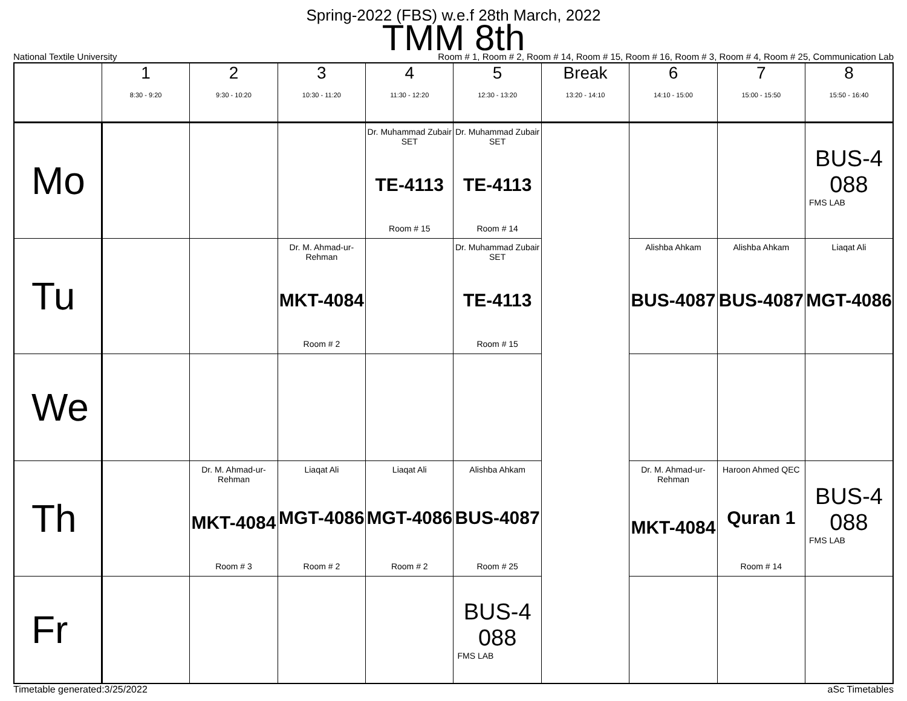Spring-2022 (FBS) w.e.f 28th March, 2022
TMM 8th
National Textile University Room # 1, Room # 2, Room # 14, Room # 15, Room # 16, Room # 3, Room # 4, Room # 25, Communication Lab
| | 1 8:30 - 9:20 | 2 9:30 - 10:20 | 3 10:30 - 11:20 | 4 11:30 - 12:20 | 5 12:30 - 13:20 | Break 13:20 - 14:10 | 6 14:10 - 15:00 | 7 15:00 - 15:50 | 8 15:50 - 16:40 |
| --- | --- | --- | --- | --- | --- | --- | --- | --- | --- |
| Mo | | | | Dr. Muhammad Zubair SET TE-4113 Room # 15 | Dr. Muhammad Zubair SET TE-4113 Room # 14 | | | | BUS-4 088 FMS LAB |
| Tu | | | Dr. M. Ahmad-ur-Rehman MKT-4084 Room # 2 | | Dr. Muhammad Zubair SET TE-4113 Room # 15 | | Alishba Ahkam BUS-4087 | Alishba Ahkam BUS-4087 | Liaqat Ali MGT-4086 |
| We | | | | | | | | | |
| Th | | Dr. M. Ahmad-ur-Rehman MKT-4084 Room # 3 | Liaqat Ali MGT-4086 Room # 2 | Liaqat Ali MGT-4086 Room # 2 | Alishba Ahkam BUS-4087 Room # 25 | | Dr. M. Ahmad-ur-Rehman MKT-4084 | Haroon Ahmed QEC Quran 1 Room # 14 | BUS-4 088 FMS LAB |
| Fr | | | | | BUS-4 088 FMS LAB | | | | |
Timetable generated:3/25/2022 aSc Timetables